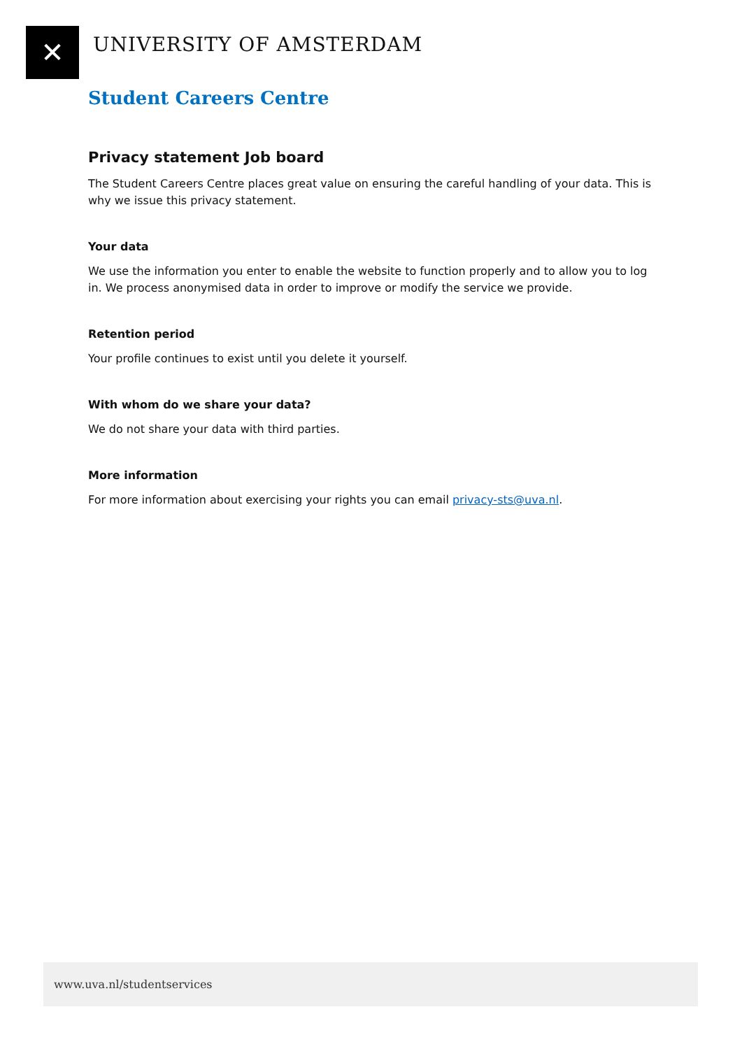✕
UNIVERSITY OF AMSTERDAM
Student Careers Centre
Privacy statement Job board
The Student Careers Centre places great value on ensuring the careful handling of your data. This is why we issue this privacy statement.
Your data
We use the information you enter to enable the website to function properly and to allow you to log in. We process anonymised data in order to improve or modify the service we provide.
Retention period
Your profile continues to exist until you delete it yourself.
With whom do we share your data?
We do not share your data with third parties.
More information
For more information about exercising your rights you can email privacy-sts@uva.nl.
www.uva.nl/studentservices